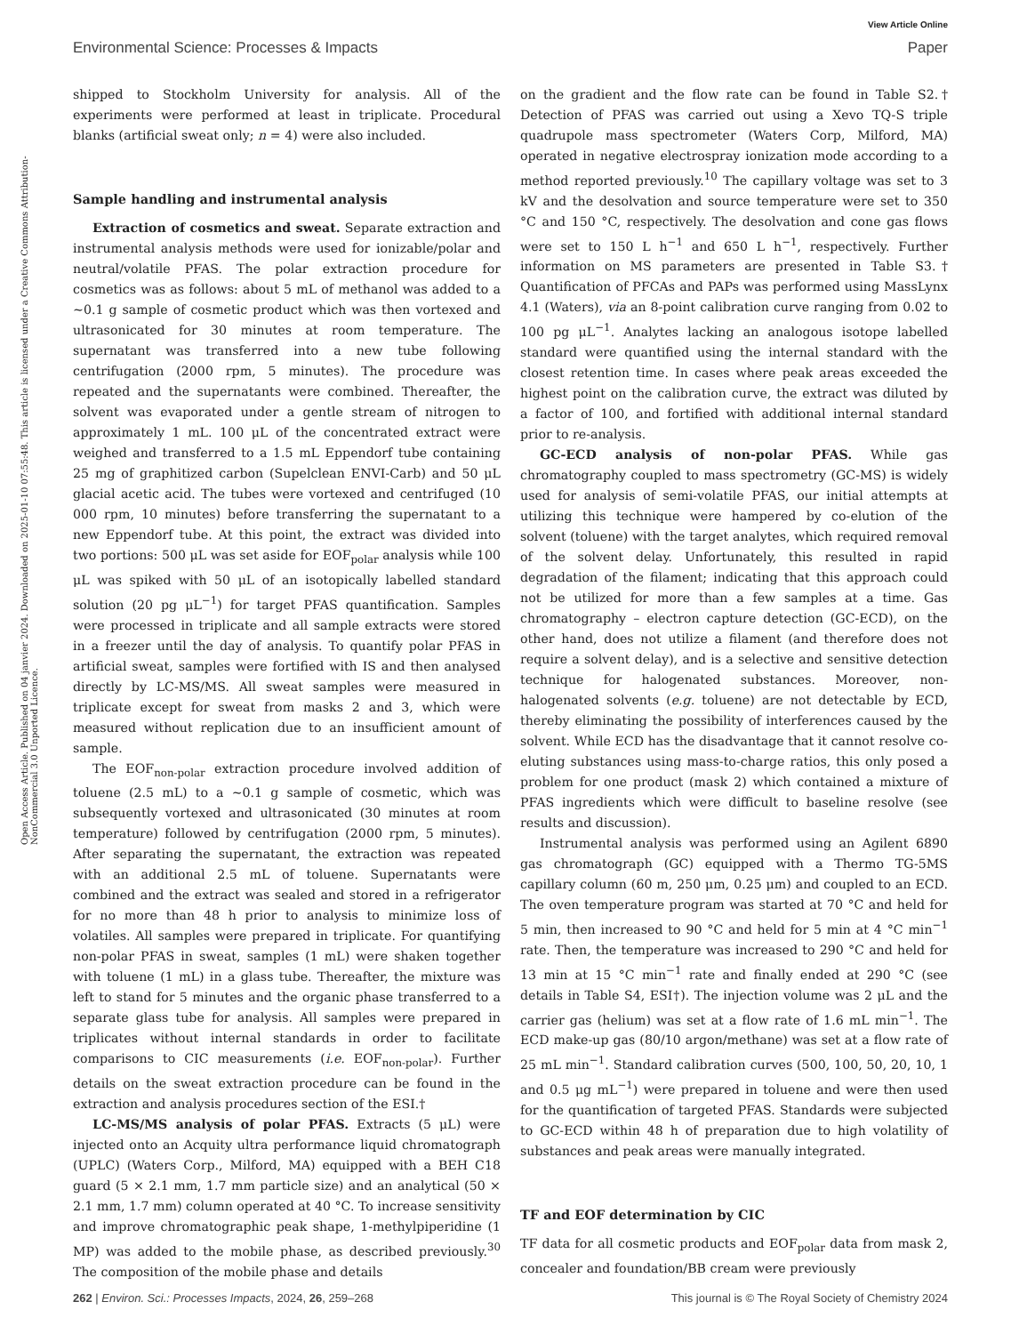View Article Online
Environmental Science: Processes & Impacts Paper
Open Access Article. Published on 04 janvier 2024. Downloaded on 2025-01-10 07:55:48. This article is licensed under a Creative Commons Attribution-NonCommercial 3.0 Unported Licence.
shipped to Stockholm University for analysis. All of the experiments were performed at least in triplicate. Procedural blanks (artificial sweat only; n = 4) were also included.
Sample handling and instrumental analysis
Extraction of cosmetics and sweat. Separate extraction and instrumental analysis methods were used for ionizable/polar and neutral/volatile PFAS. The polar extraction procedure for cosmetics was as follows: about 5 mL of methanol was added to a ∼0.1 g sample of cosmetic product which was then vortexed and ultrasonicated for 30 minutes at room temperature. The supernatant was transferred into a new tube following centrifugation (2000 rpm, 5 minutes). The procedure was repeated and the supernatants were combined. Thereafter, the solvent was evaporated under a gentle stream of nitrogen to approximately 1 mL. 100 μL of the concentrated extract were weighed and transferred to a 1.5 mL Eppendorf tube containing 25 mg of graphitized carbon (Supelclean ENVI-Carb) and 50 μL glacial acetic acid. The tubes were vortexed and centrifuged (10 000 rpm, 10 minutes) before transferring the supernatant to a new Eppendorf tube. At this point, the extract was divided into two portions: 500 μL was set aside for EOF<sub>polar</sub> analysis while 100 μL was spiked with 50 μL of an isotopically labelled standard solution (20 pg μL<sup>−1</sup>) for target PFAS quantification. Samples were processed in triplicate and all sample extracts were stored in a freezer until the day of analysis. To quantify polar PFAS in artificial sweat, samples were fortified with IS and then analysed directly by LC-MS/MS. All sweat samples were measured in triplicate except for sweat from masks 2 and 3, which were measured without replication due to an insufficient amount of sample.
The EOF<sub>non-polar</sub> extraction procedure involved addition of toluene (2.5 mL) to a ∼0.1 g sample of cosmetic, which was subsequently vortexed and ultrasonicated (30 minutes at room temperature) followed by centrifugation (2000 rpm, 5 minutes). After separating the supernatant, the extraction was repeated with an additional 2.5 mL of toluene. Supernatants were combined and the extract was sealed and stored in a refrigerator for no more than 48 h prior to analysis to minimize loss of volatiles. All samples were prepared in triplicate. For quantifying non-polar PFAS in sweat, samples (1 mL) were shaken together with toluene (1 mL) in a glass tube. Thereafter, the mixture was left to stand for 5 minutes and the organic phase transferred to a separate glass tube for analysis. All samples were prepared in triplicates without internal standards in order to facilitate comparisons to CIC measurements (i.e. EOF<sub>non-polar</sub>). Further details on the sweat extraction procedure can be found in the extraction and analysis procedures section of the ESI.†
LC-MS/MS analysis of polar PFAS. Extracts (5 μL) were injected onto an Acquity ultra performance liquid chromatograph (UPLC) (Waters Corp., Milford, MA) equipped with a BEH C18 guard (5 × 2.1 mm, 1.7 mm particle size) and an analytical (50 × 2.1 mm, 1.7 mm) column operated at 40 °C. To increase sensitivity and improve chromatographic peak shape, 1-methylpiperidine (1 MP) was added to the mobile phase, as described previously.<sup>30</sup> The composition of the mobile phase and details
on the gradient and the flow rate can be found in Table S2.† Detection of PFAS was carried out using a Xevo TQ-S triple quadrupole mass spectrometer (Waters Corp, Milford, MA) operated in negative electrospray ionization mode according to a method reported previously.<sup>10</sup> The capillary voltage was set to 3 kV and the desolvation and source temperature were set to 350 °C and 150 °C, respectively. The desolvation and cone gas flows were set to 150 L h<sup>−1</sup> and 650 L h<sup>−1</sup>, respectively. Further information on MS parameters are presented in Table S3.† Quantification of PFCAs and PAPs was performed using MassLynx 4.1 (Waters), via an 8-point calibration curve ranging from 0.02 to 100 pg μL<sup>−1</sup>. Analytes lacking an analogous isotope labelled standard were quantified using the internal standard with the closest retention time. In cases where peak areas exceeded the highest point on the calibration curve, the extract was diluted by a factor of 100, and fortified with additional internal standard prior to re-analysis.
GC-ECD analysis of non-polar PFAS. While gas chromatography coupled to mass spectrometry (GC-MS) is widely used for analysis of semi-volatile PFAS, our initial attempts at utilizing this technique were hampered by co-elution of the solvent (toluene) with the target analytes, which required removal of the solvent delay. Unfortunately, this resulted in rapid degradation of the filament; indicating that this approach could not be utilized for more than a few samples at a time. Gas chromatography – electron capture detection (GC-ECD), on the other hand, does not utilize a filament (and therefore does not require a solvent delay), and is a selective and sensitive detection technique for halogenated substances. Moreover, non-halogenated solvents (e.g. toluene) are not detectable by ECD, thereby eliminating the possibility of interferences caused by the solvent. While ECD has the disadvantage that it cannot resolve co-eluting substances using mass-to-charge ratios, this only posed a problem for one product (mask 2) which contained a mixture of PFAS ingredients which were difficult to baseline resolve (see results and discussion).
Instrumental analysis was performed using an Agilent 6890 gas chromatograph (GC) equipped with a Thermo TG-5MS capillary column (60 m, 250 μm, 0.25 μm) and coupled to an ECD. The oven temperature program was started at 70 °C and held for 5 min, then increased to 90 °C and held for 5 min at 4 °C min<sup>−1</sup> rate. Then, the temperature was increased to 290 °C and held for 13 min at 15 °C min<sup>−1</sup> rate and finally ended at 290 °C (see details in Table S4, ESI†). The injection volume was 2 μL and the carrier gas (helium) was set at a flow rate of 1.6 mL min<sup>−1</sup>. The ECD make-up gas (80/10 argon/methane) was set at a flow rate of 25 mL min<sup>−1</sup>. Standard calibration curves (500, 100, 50, 20, 10, 1 and 0.5 μg mL<sup>−1</sup>) were prepared in toluene and were then used for the quantification of targeted PFAS. Standards were subjected to GC-ECD within 48 h of preparation due to high volatility of substances and peak areas were manually integrated.
TF and EOF determination by CIC
TF data for all cosmetic products and EOF<sub>polar</sub> data from mask 2, concealer and foundation/BB cream were previously
262 | Environ. Sci.: Processes Impacts, 2024, 26, 259–268 This journal is © The Royal Society of Chemistry 2024